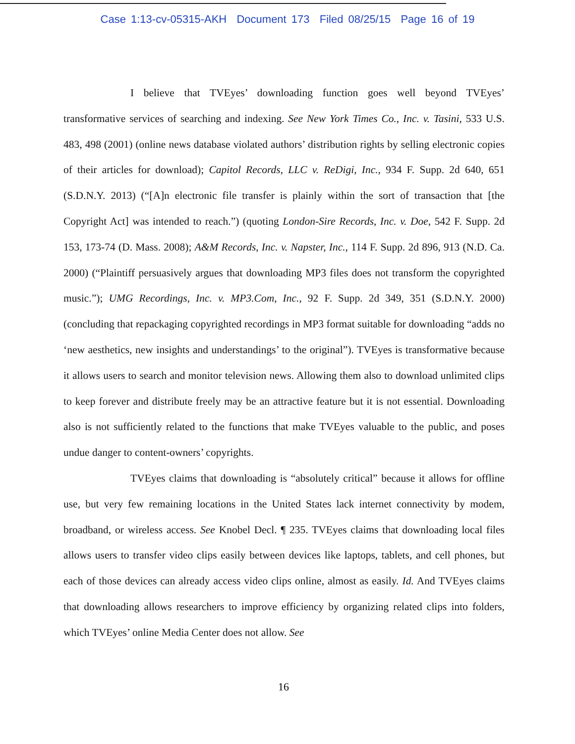Case 1:13-cv-05315-AKH Document 173 Filed 08/25/15 Page 16 of 19
I believe that TVEyes’ downloading function goes well beyond TVEyes’ transformative services of searching and indexing. See New York Times Co., Inc. v. Tasini, 533 U.S. 483, 498 (2001) (online news database violated authors’ distribution rights by selling electronic copies of their articles for download); Capitol Records, LLC v. ReDigi, Inc., 934 F. Supp. 2d 640, 651 (S.D.N.Y. 2013) (“[A]n electronic file transfer is plainly within the sort of transaction that [the Copyright Act] was intended to reach.”) (quoting London-Sire Records, Inc. v. Doe, 542 F. Supp. 2d 153, 173-74 (D. Mass. 2008); A&M Records, Inc. v. Napster, Inc., 114 F. Supp. 2d 896, 913 (N.D. Ca. 2000) (“Plaintiff persuasively argues that downloading MP3 files does not transform the copyrighted music.”); UMG Recordings, Inc. v. MP3.Com, Inc., 92 F. Supp. 2d 349, 351 (S.D.N.Y. 2000) (concluding that repackaging copyrighted recordings in MP3 format suitable for downloading “adds no ‘new aesthetics, new insights and understandings’ to the original”). TVEyes is transformative because it allows users to search and monitor television news. Allowing them also to download unlimited clips to keep forever and distribute freely may be an attractive feature but it is not essential. Downloading also is not sufficiently related to the functions that make TVEyes valuable to the public, and poses undue danger to content-owners’ copyrights.
TVEyes claims that downloading is “absolutely critical” because it allows for offline use, but very few remaining locations in the United States lack internet connectivity by modem, broadband, or wireless access. See Knobel Decl. ¶ 235. TVEyes claims that downloading local files allows users to transfer video clips easily between devices like laptops, tablets, and cell phones, but each of those devices can already access video clips online, almost as easily. Id. And TVEyes claims that downloading allows researchers to improve efficiency by organizing related clips into folders, which TVEyes’ online Media Center does not allow. See
16